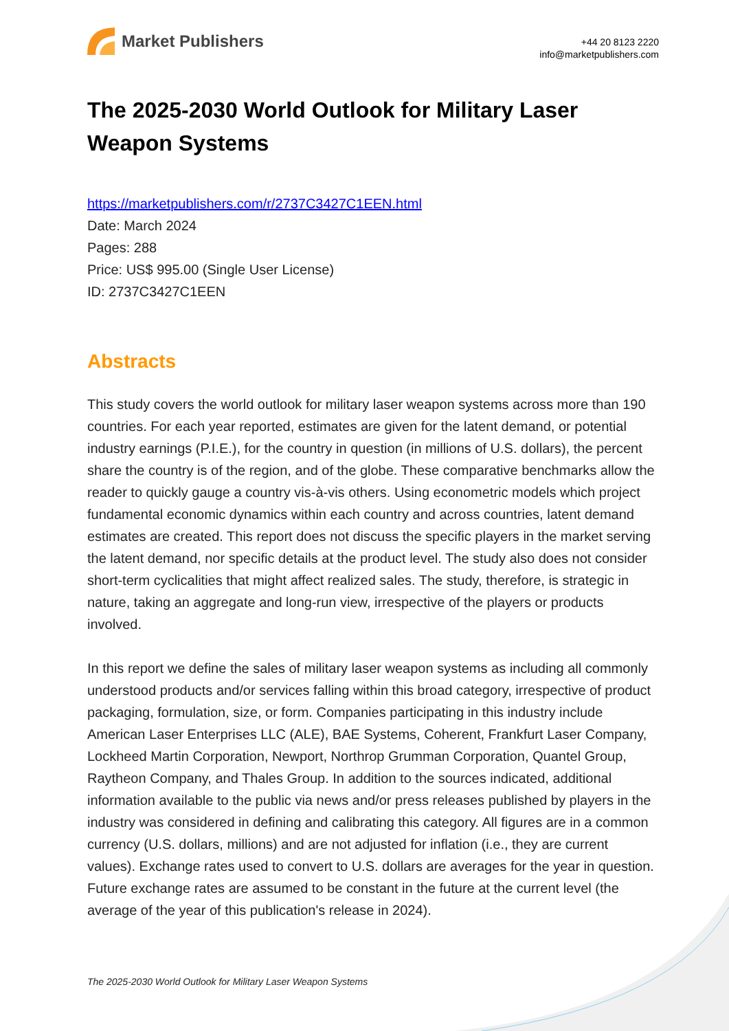Market Publishers
+44 20 8123 2220
info@marketpublishers.com
The 2025-2030 World Outlook for Military Laser Weapon Systems
https://marketpublishers.com/r/2737C3427C1EEN.html
Date: March 2024
Pages: 288
Price: US$ 995.00 (Single User License)
ID: 2737C3427C1EEN
Abstracts
This study covers the world outlook for military laser weapon systems across more than 190 countries. For each year reported, estimates are given for the latent demand, or potential industry earnings (P.I.E.), for the country in question (in millions of U.S. dollars), the percent share the country is of the region, and of the globe. These comparative benchmarks allow the reader to quickly gauge a country vis-à-vis others. Using econometric models which project fundamental economic dynamics within each country and across countries, latent demand estimates are created. This report does not discuss the specific players in the market serving the latent demand, nor specific details at the product level. The study also does not consider short-term cyclicalities that might affect realized sales. The study, therefore, is strategic in nature, taking an aggregate and long-run view, irrespective of the players or products involved.
In this report we define the sales of military laser weapon systems as including all commonly understood products and/or services falling within this broad category, irrespective of product packaging, formulation, size, or form. Companies participating in this industry include American Laser Enterprises LLC (ALE), BAE Systems, Coherent, Frankfurt Laser Company, Lockheed Martin Corporation, Newport, Northrop Grumman Corporation, Quantel Group, Raytheon Company, and Thales Group. In addition to the sources indicated, additional information available to the public via news and/or press releases published by players in the industry was considered in defining and calibrating this category. All figures are in a common currency (U.S. dollars, millions) and are not adjusted for inflation (i.e., they are current values). Exchange rates used to convert to U.S. dollars are averages for the year in question. Future exchange rates are assumed to be constant in the future at the current level (the average of the year of this publication's release in 2024).
The 2025-2030 World Outlook for Military Laser Weapon Systems